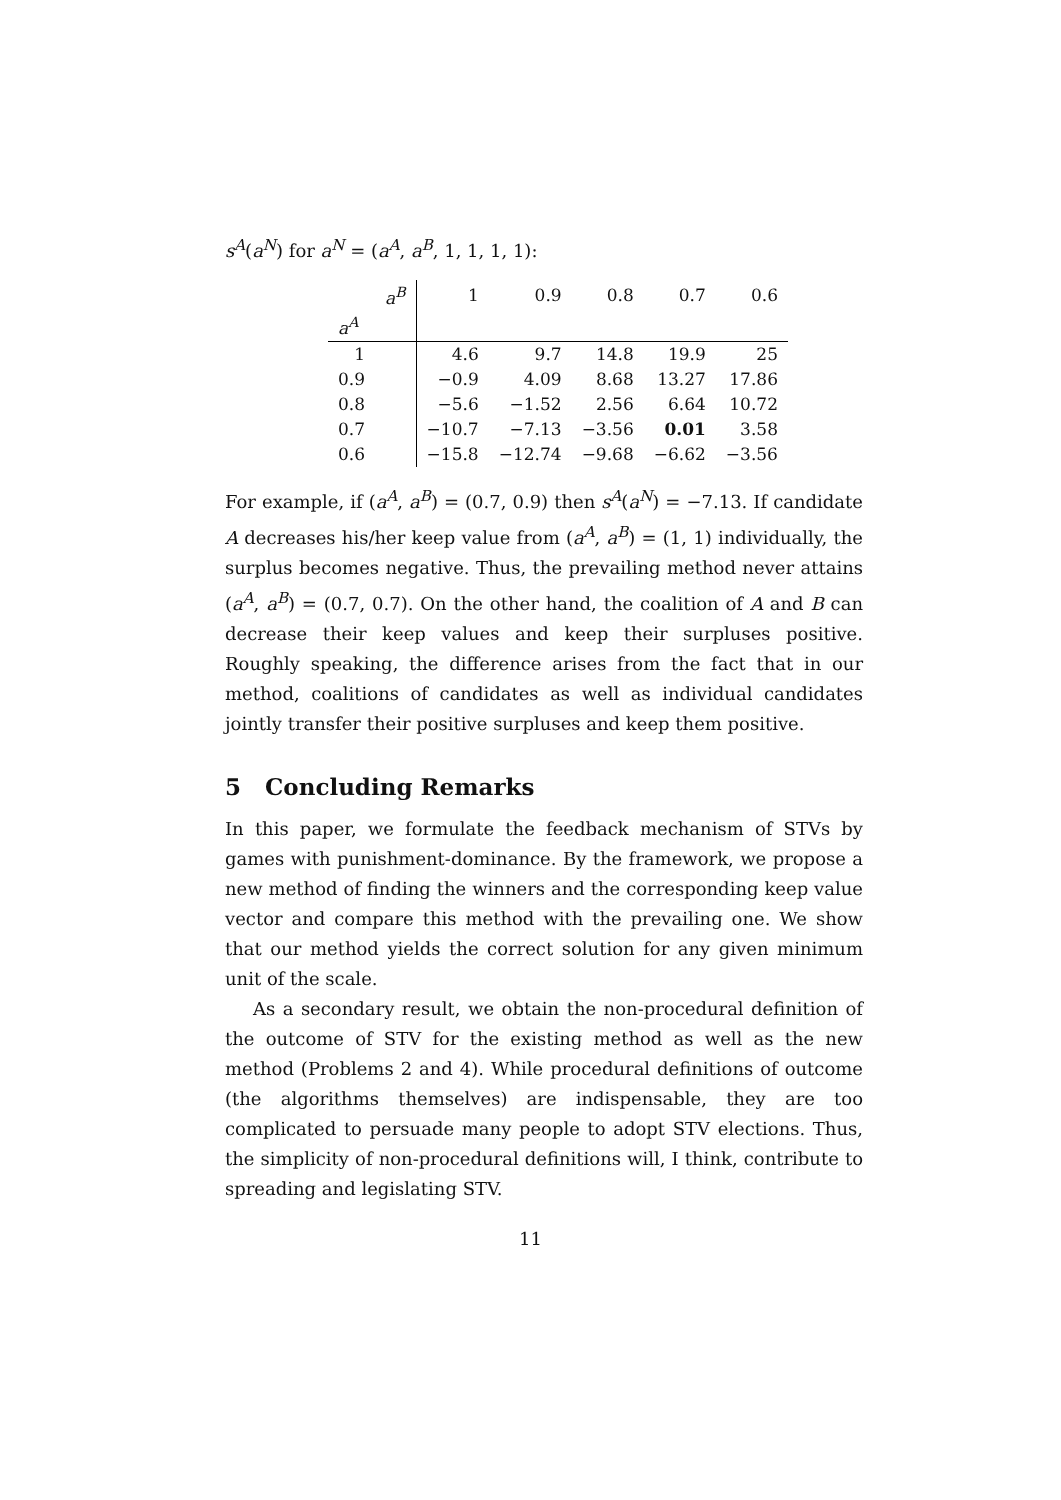s<sup>A</sup>(a<sup>N</sup>) for a<sup>N</sup> = (a<sup>A</sup>, a<sup>B</sup>, 1, 1, 1, 1):
| | a<sup>B</sup> | 1 | 0.9 | 0.8 | 0.7 | 0.6 |
| --- | --- | --- | --- | --- | --- | --- |
| a<sup>A</sup> | | | | | | |
| 1 | | 4.6 | 9.7 | 14.8 | 19.9 | 25 |
| 0.9 | | −0.9 | 4.09 | 8.68 | 13.27 | 17.86 |
| 0.8 | | −5.6 | −1.52 | 2.56 | 6.64 | 10.72 |
| 0.7 | | −10.7 | −7.13 | −3.56 | 0.01 | 3.58 |
| 0.6 | | −15.8 | −12.74 | −9.68 | −6.62 | −3.56 |
For example, if (a<sup>A</sup>, a<sup>B</sup>) = (0.7, 0.9) then s<sup>A</sup>(a<sup>N</sup>) = −7.13. If candidate A decreases his/her keep value from (a<sup>A</sup>, a<sup>B</sup>) = (1, 1) individually, the surplus becomes negative. Thus, the prevailing method never attains (a<sup>A</sup>, a<sup>B</sup>) = (0.7, 0.7). On the other hand, the coalition of A and B can decrease their keep values and keep their surpluses positive. Roughly speaking, the difference arises from the fact that in our method, coalitions of candidates as well as individual candidates jointly transfer their positive surpluses and keep them positive.
5 Concluding Remarks
In this paper, we formulate the feedback mechanism of STVs by games with punishment-dominance. By the framework, we propose a new method of finding the winners and the corresponding keep value vector and compare this method with the prevailing one. We show that our method yields the correct solution for any given minimum unit of the scale.
As a secondary result, we obtain the non-procedural definition of the outcome of STV for the existing method as well as the new method (Problems 2 and 4). While procedural definitions of outcome (the algorithms themselves) are indispensable, they are too complicated to persuade many people to adopt STV elections. Thus, the simplicity of non-procedural definitions will, I think, contribute to spreading and legislating STV.
11